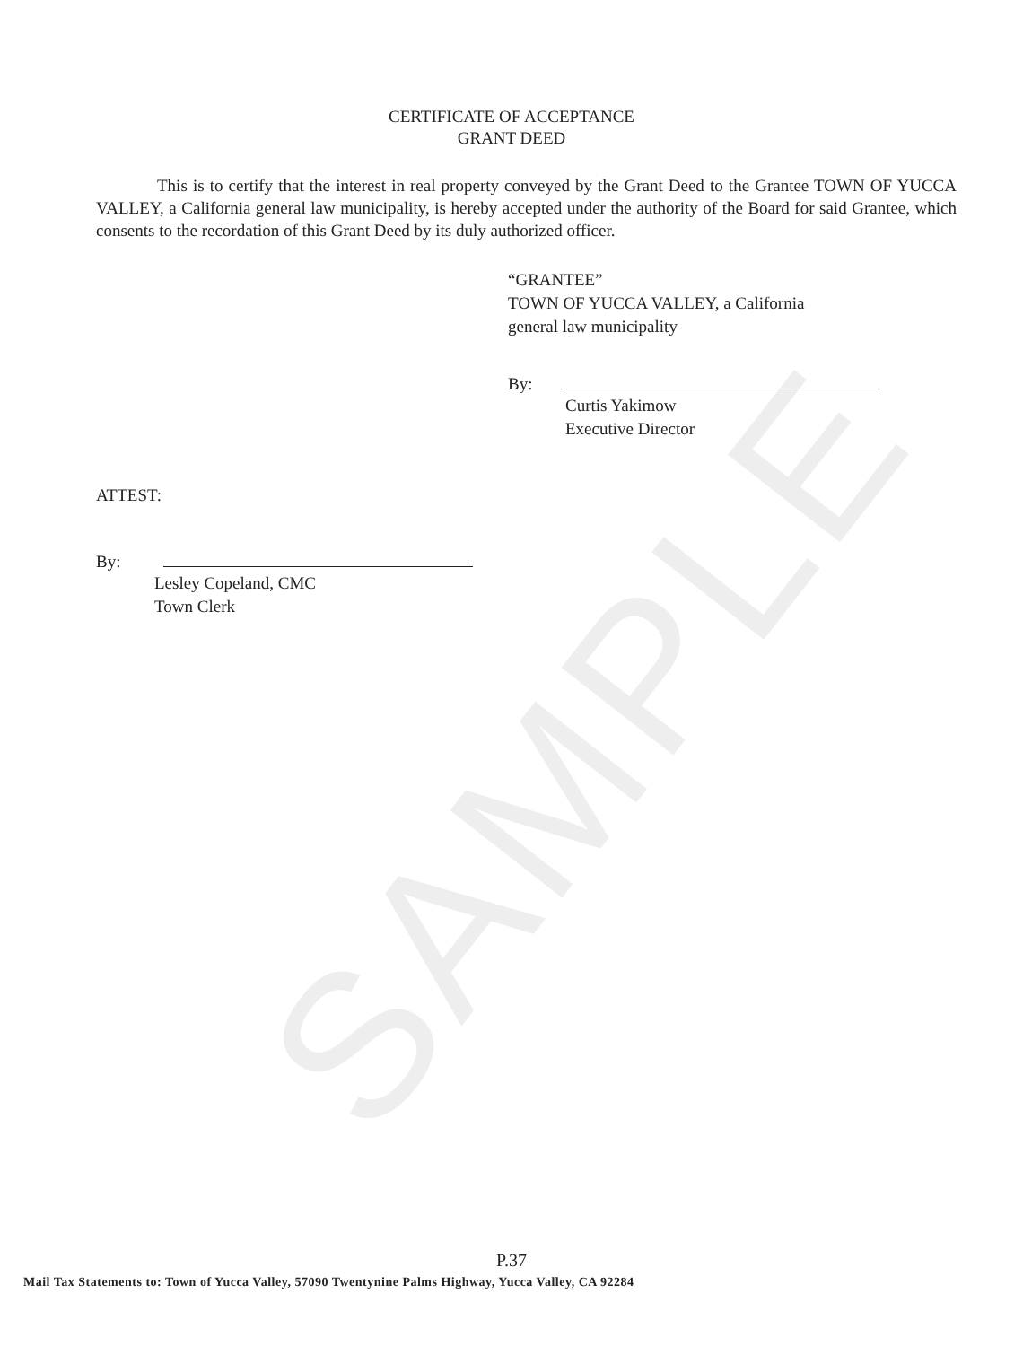SAMPLE
CERTIFICATE OF ACCEPTANCE
GRANT DEED
This is to certify that the interest in real property conveyed by the Grant Deed to the Grantee TOWN OF YUCCA VALLEY, a California general law municipality, is hereby accepted under the authority of the Board for said Grantee, which consents to the recordation of this Grant Deed by its duly authorized officer.
“GRANTEE”
TOWN OF YUCCA VALLEY, a California
general law municipality
By:
Curtis Yakimow
Executive Director
ATTEST:
By:
Lesley Copeland, CMC
Town Clerk
P.37
Mail Tax Statements to: Town of Yucca Valley, 57090 Twentynine Palms Highway, Yucca Valley, CA 92284